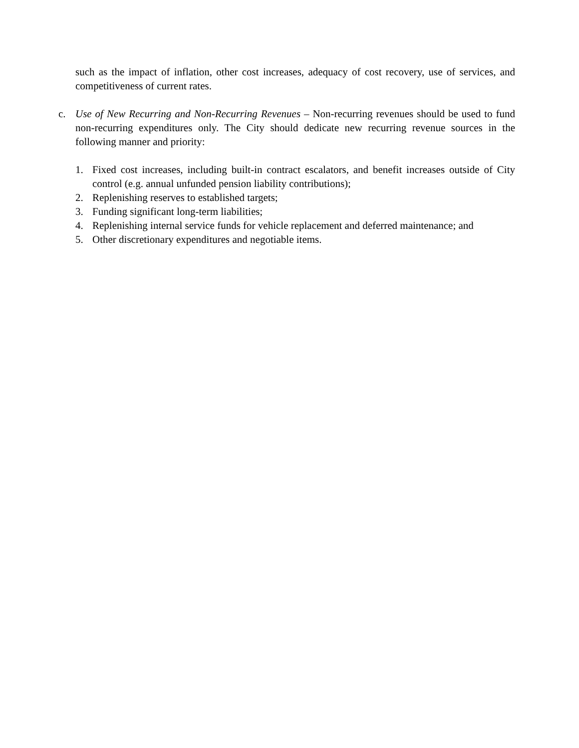such as the impact of inflation, other cost increases, adequacy of cost recovery, use of services, and competitiveness of current rates.
c. Use of New Recurring and Non-Recurring Revenues – Non-recurring revenues should be used to fund non-recurring expenditures only. The City should dedicate new recurring revenue sources in the following manner and priority:
1. Fixed cost increases, including built-in contract escalators, and benefit increases outside of City control (e.g. annual unfunded pension liability contributions);
2. Replenishing reserves to established targets;
3. Funding significant long-term liabilities;
4. Replenishing internal service funds for vehicle replacement and deferred maintenance; and
5. Other discretionary expenditures and negotiable items.